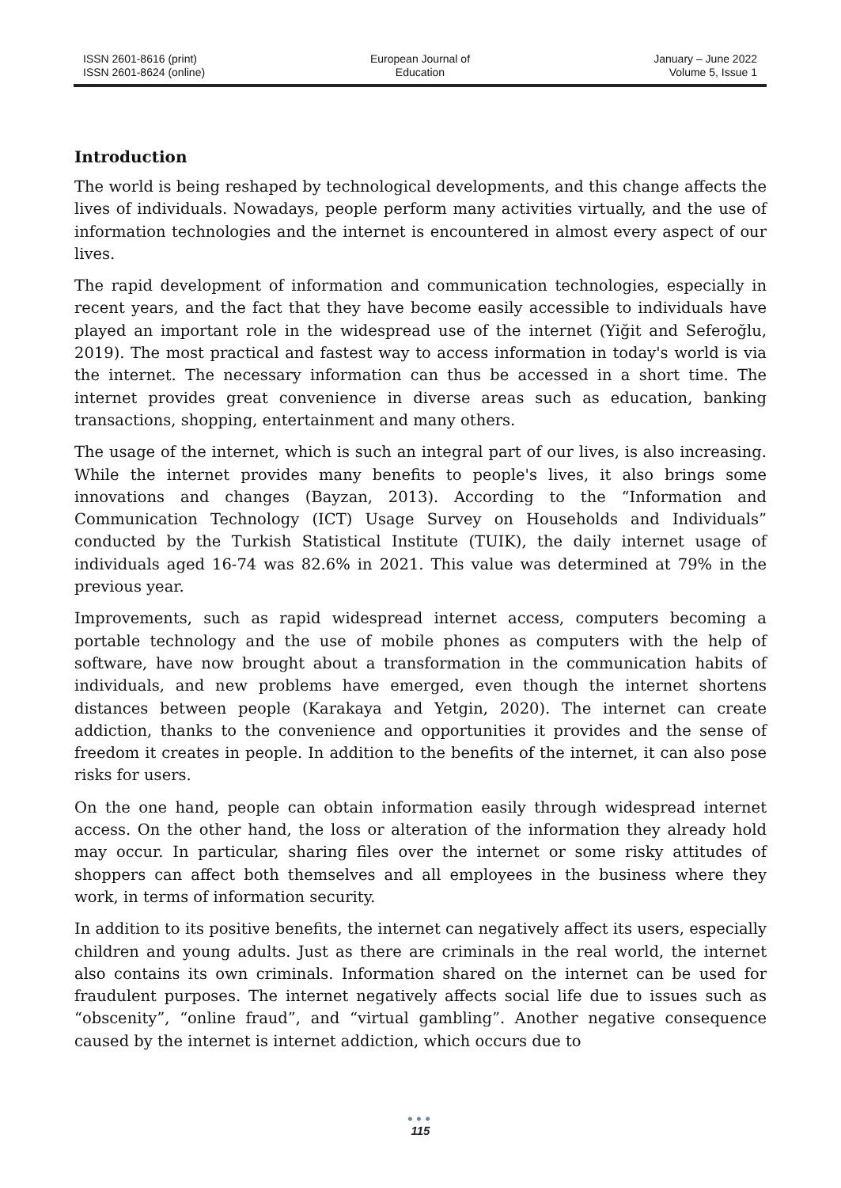ISSN 2601-8616 (print)
ISSN 2601-8624 (online)
European Journal of
Education
January – June 2022
Volume 5, Issue 1
Introduction
The world is being reshaped by technological developments, and this change affects the lives of individuals. Nowadays, people perform many activities virtually, and the use of information technologies and the internet is encountered in almost every aspect of our lives.
The rapid development of information and communication technologies, especially in recent years, and the fact that they have become easily accessible to individuals have played an important role in the widespread use of the internet (Yiğit and Seferoğlu, 2019). The most practical and fastest way to access information in today's world is via the internet. The necessary information can thus be accessed in a short time. The internet provides great convenience in diverse areas such as education, banking transactions, shopping, entertainment and many others.
The usage of the internet, which is such an integral part of our lives, is also increasing. While the internet provides many benefits to people's lives, it also brings some innovations and changes (Bayzan, 2013). According to the “Information and Communication Technology (ICT) Usage Survey on Households and Individuals” conducted by the Turkish Statistical Institute (TUIK), the daily internet usage of individuals aged 16-74 was 82.6% in 2021. This value was determined at 79% in the previous year.
Improvements, such as rapid widespread internet access, computers becoming a portable technology and the use of mobile phones as computers with the help of software, have now brought about a transformation in the communication habits of individuals, and new problems have emerged, even though the internet shortens distances between people (Karakaya and Yetgin, 2020). The internet can create addiction, thanks to the convenience and opportunities it provides and the sense of freedom it creates in people. In addition to the benefits of the internet, it can also pose risks for users.
On the one hand, people can obtain information easily through widespread internet access. On the other hand, the loss or alteration of the information they already hold may occur. In particular, sharing files over the internet or some risky attitudes of shoppers can affect both themselves and all employees in the business where they work, in terms of information security.
In addition to its positive benefits, the internet can negatively affect its users, especially children and young adults. Just as there are criminals in the real world, the internet also contains its own criminals. Information shared on the internet can be used for fraudulent purposes. The internet negatively affects social life due to issues such as “obscenity”, “online fraud”, and “virtual gambling”. Another negative consequence caused by the internet is internet addiction, which occurs due to
●●●
115